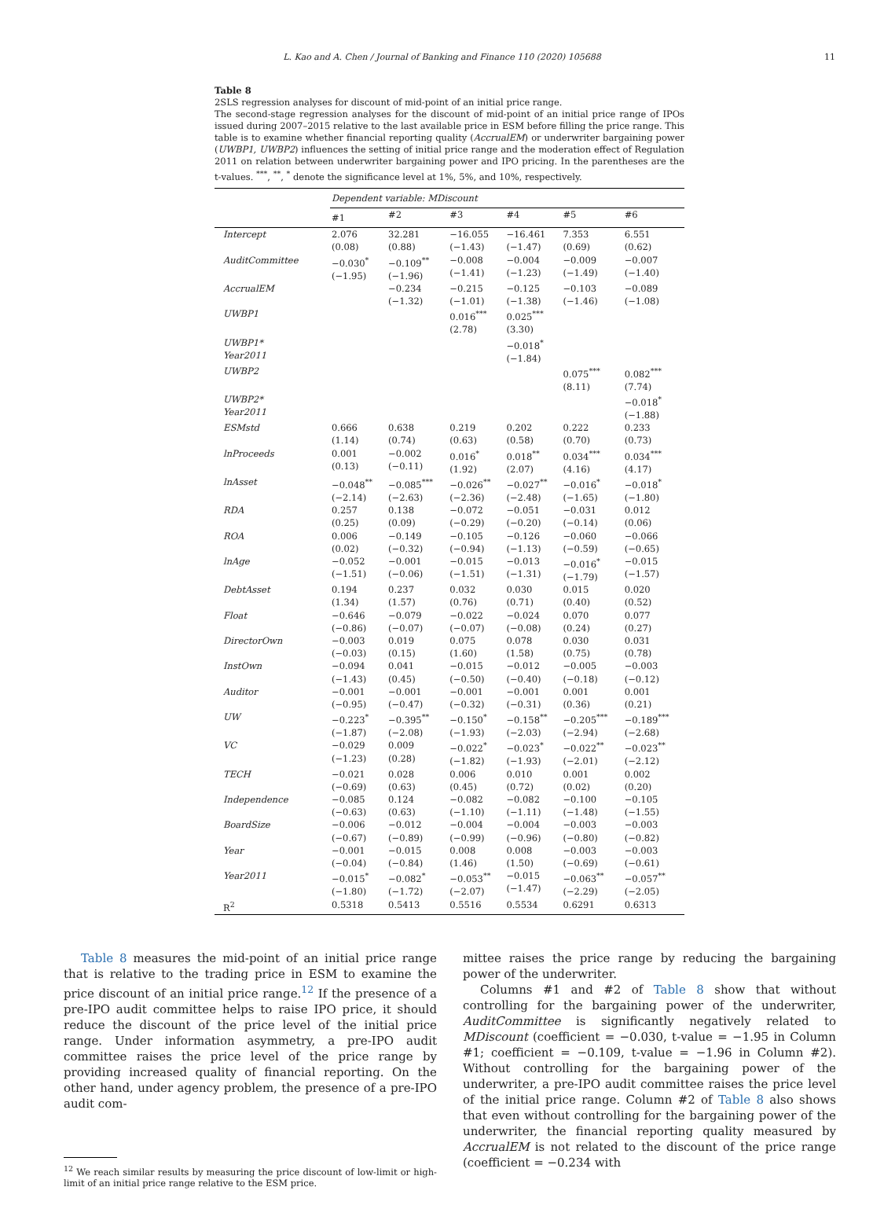L. Kao and A. Chen / Journal of Banking and Finance 110 (2020) 105688
11
Table 8
2SLS regression analyses for discount of mid-point of an initial price range.
The second-stage regression analyses for the discount of mid-point of an initial price range of IPOs issued during 2007–2015 relative to the last available price in ESM before filling the price range. This table is to examine whether financial reporting quality (AccrualEM) or underwriter bargaining power (UWBP1, UWBP2) influences the setting of initial price range and the moderation effect of Regulation 2011 on relation between underwriter bargaining power and IPO pricing. In the parentheses are the t-values. <sup>***</sup>, <sup>**</sup>, <sup>*</sup> denote the significance level at 1%, 5%, and 10%, respectively.
| | Dependent variable: MDiscount | | | | | |
| --- | --- | --- | --- | --- | --- | --- |
| | #1 | #2 | #3 | #4 | #5 | #6 |
| Intercept | 2.076 (0.08) | 32.281 (0.88) | −16.055 (−1.43) | −16.461 (−1.47) | 7.353 (0.69) | 6.551 (0.62) |
| AuditCommittee | −0.030<sup>*</sup> (−1.95) | −0.109<sup>**</sup> (−1.96) | −0.008 (−1.41) | −0.004 (−1.23) | −0.009 (−1.49) | −0.007 (−1.40) |
| AccrualEM | | −0.234 (−1.32) | −0.215 (−1.01) | −0.125 (−1.38) | −0.103 (−1.46) | −0.089 (−1.08) |
| UWBP1 | | | 0.016<sup>***</sup> (2.78) | 0.025<sup>***</sup> (3.30) | | |
| UWBP1* Year2011 | | | | −0.018<sup>*</sup> (−1.84) | | |
| UWBP2 | | | | | 0.075<sup>***</sup> (8.11) | 0.082<sup>***</sup> (7.74) |
| UWBP2* Year2011 | | | | | | −0.018<sup>*</sup> (−1.88) |
| ESMstd | 0.666 (1.14) | 0.638 (0.74) | 0.219 (0.63) | 0.202 (0.58) | 0.222 (0.70) | 0.233 (0.73) |
| lnProceeds | 0.001 (0.13) | −0.002 (−0.11) | 0.016<sup>*</sup> (1.92) | 0.018<sup>**</sup> (2.07) | 0.034<sup>***</sup> (4.16) | 0.034<sup>***</sup> (4.17) |
| lnAsset | −0.048<sup>**</sup> (−2.14) | −0.085<sup>***</sup> (−2.63) | −0.026<sup>**</sup> (−2.36) | −0.027<sup>**</sup> (−2.48) | −0.016<sup>*</sup> (−1.65) | −0.018<sup>*</sup> (−1.80) |
| RDA | 0.257 (0.25) | 0.138 (0.09) | −0.072 (−0.29) | −0.051 (−0.20) | −0.031 (−0.14) | 0.012 (0.06) |
| ROA | 0.006 (0.02) | −0.149 (−0.32) | −0.105 (−0.94) | −0.126 (−1.13) | −0.060 (−0.59) | −0.066 (−0.65) |
| lnAge | −0.052 (−1.51) | −0.001 (−0.06) | −0.015 (−1.51) | −0.013 (−1.31) | −0.016<sup>*</sup> (−1.79) | −0.015 (−1.57) |
| DebtAsset | 0.194 (1.34) | 0.237 (1.57) | 0.032 (0.76) | 0.030 (0.71) | 0.015 (0.40) | 0.020 (0.52) |
| Float | −0.646 (−0.86) | −0.079 (−0.07) | −0.022 (−0.07) | −0.024 (−0.08) | 0.070 (0.24) | 0.077 (0.27) |
| DirectorOwn | −0.003 (−0.03) | 0.019 (0.15) | 0.075 (1.60) | 0.078 (1.58) | 0.030 (0.75) | 0.031 (0.78) |
| InstOwn | −0.094 (−1.43) | 0.041 (0.45) | −0.015 (−0.50) | −0.012 (−0.40) | −0.005 (−0.18) | −0.003 (−0.12) |
| Auditor | −0.001 (−0.95) | −0.001 (−0.47) | −0.001 (−0.32) | −0.001 (−0.31) | 0.001 (0.36) | 0.001 (0.21) |
| UW | −0.223<sup>*</sup> (−1.87) | −0.395<sup>**</sup> (−2.08) | −0.150<sup>*</sup> (−1.93) | −0.158<sup>**</sup> (−2.03) | −0.205<sup>***</sup> (−2.94) | −0.189<sup>***</sup> (−2.68) |
| VC | −0.029 (−1.23) | 0.009 (0.28) | −0.022<sup>*</sup> (−1.82) | −0.023<sup>*</sup> (−1.93) | −0.022<sup>**</sup> (−2.01) | −0.023<sup>**</sup> (−2.12) |
| TECH | −0.021 (−0.69) | 0.028 (0.63) | 0.006 (0.45) | 0.010 (0.72) | 0.001 (0.02) | 0.002 (0.20) |
| Independence | −0.085 (−0.63) | 0.124 (0.63) | −0.082 (−1.10) | −0.082 (−1.11) | −0.100 (−1.48) | −0.105 (−1.55) |
| BoardSize | −0.006 (−0.67) | −0.012 (−0.89) | −0.004 (−0.99) | −0.004 (−0.96) | −0.003 (−0.80) | −0.003 (−0.82) |
| Year | −0.001 (−0.04) | −0.015 (−0.84) | 0.008 (1.46) | 0.008 (1.50) | −0.003 (−0.69) | −0.003 (−0.61) |
| Year2011 | −0.015<sup>*</sup> (−1.80) | −0.082<sup>*</sup> (−1.72) | −0.053<sup>**</sup> (−2.07) | −0.015 (−1.47) | −0.063<sup>**</sup> (−2.29) | −0.057<sup>**</sup> (−2.05) |
| R<sup>2</sup> | 0.5318 | 0.5413 | 0.5516 | 0.5534 | 0.6291 | 0.6313 |
Table 8 measures the mid-point of an initial price range that is relative to the trading price in ESM to examine the price discount of an initial price range.<sup>12</sup> If the presence of a pre-IPO audit committee helps to raise IPO price, it should reduce the discount of the price level of the initial price range. Under information asymmetry, a pre-IPO audit committee raises the price level of the price range by providing increased quality of financial reporting. On the other hand, under agency problem, the presence of a pre-IPO audit com-
<sup>12</sup> We reach similar results by measuring the price discount of low-limit or high-limit of an initial price range relative to the ESM price.
mittee raises the price range by reducing the bargaining power of the underwriter.
Columns #1 and #2 of Table 8 show that without controlling for the bargaining power of the underwriter, AuditCommittee is significantly negatively related to MDiscount (coefficient = −0.030, t-value = −1.95 in Column #1; coefficient = −0.109, t-value = −1.96 in Column #2). Without controlling for the bargaining power of the underwriter, a pre-IPO audit committee raises the price level of the initial price range. Column #2 of Table 8 also shows that even without controlling for the bargaining power of the underwriter, the financial reporting quality measured by AccrualEM is not related to the discount of the price range (coefficient = −0.234 with